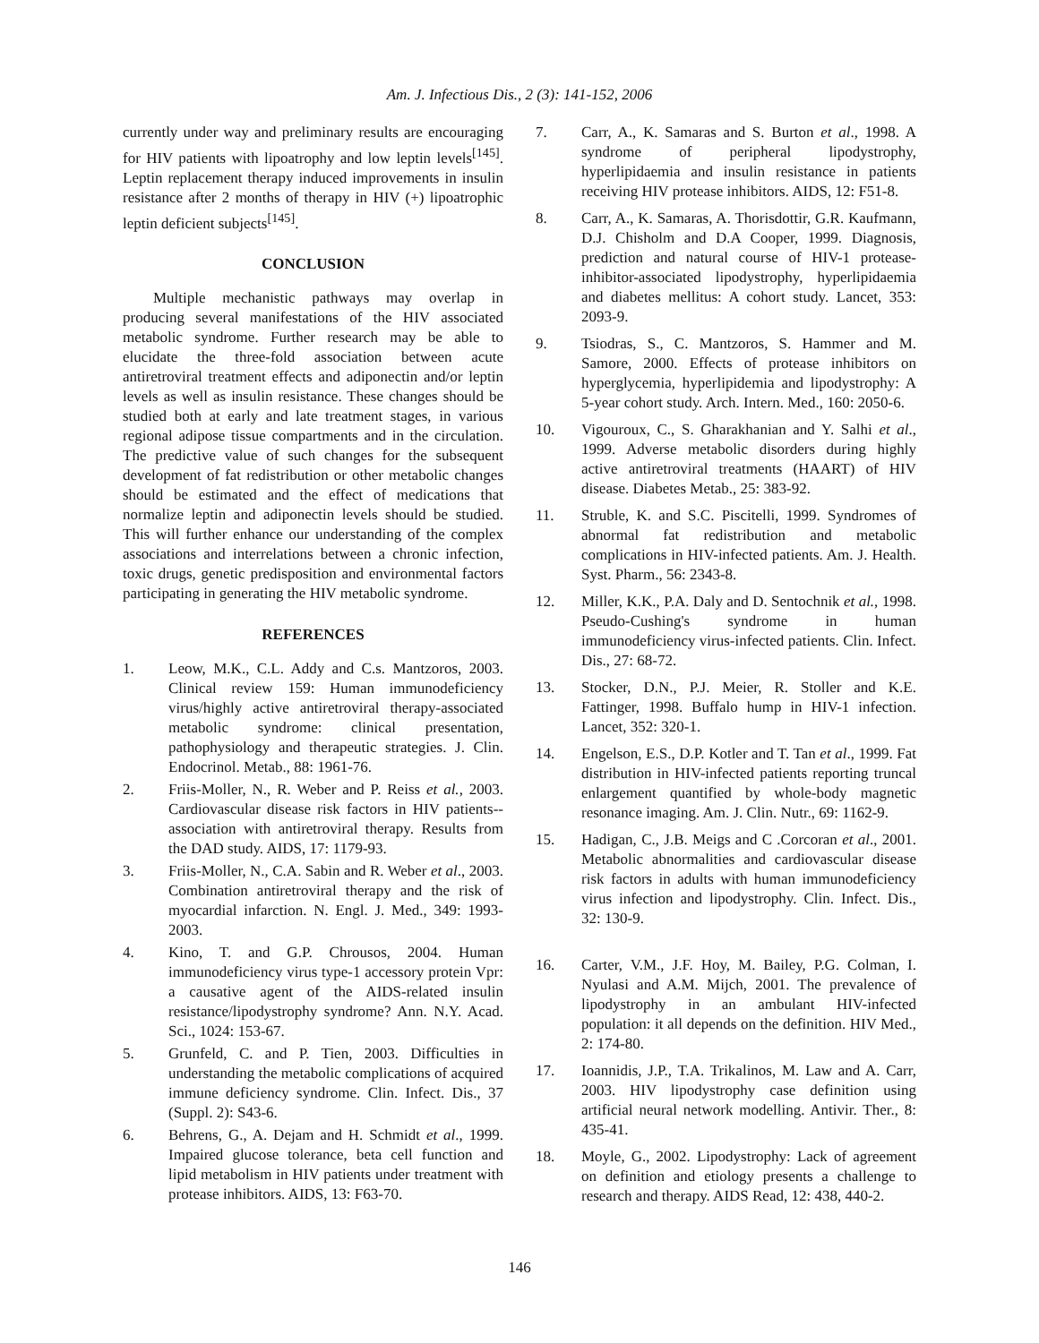Am. J. Infectious Dis., 2 (3): 141-152, 2006
currently under way and preliminary results are encouraging for HIV patients with lipoatrophy and low leptin levels<sup>[145]</sup>. Leptin replacement therapy induced improvements in insulin resistance after 2 months of therapy in HIV (+) lipoatrophic leptin deficient subjects<sup>[145]</sup>.
CONCLUSION
Multiple mechanistic pathways may overlap in producing several manifestations of the HIV associated metabolic syndrome. Further research may be able to elucidate the three-fold association between acute antiretroviral treatment effects and adiponectin and/or leptin levels as well as insulin resistance. These changes should be studied both at early and late treatment stages, in various regional adipose tissue compartments and in the circulation. The predictive value of such changes for the subsequent development of fat redistribution or other metabolic changes should be estimated and the effect of medications that normalize leptin and adiponectin levels should be studied. This will further enhance our understanding of the complex associations and interrelations between a chronic infection, toxic drugs, genetic predisposition and environmental factors participating in generating the HIV metabolic syndrome.
REFERENCES
1. Leow, M.K., C.L. Addy and C.s. Mantzoros, 2003. Clinical review 159: Human immunodeficiency virus/highly active antiretroviral therapy-associated metabolic syndrome: clinical presentation, pathophysiology and therapeutic strategies. J. Clin. Endocrinol. Metab., 88: 1961-76.
2. Friis-Moller, N., R. Weber and P. Reiss et al., 2003. Cardiovascular disease risk factors in HIV patients--association with antiretroviral therapy. Results from the DAD study. AIDS, 17: 1179-93.
3. Friis-Moller, N., C.A. Sabin and R. Weber et al., 2003. Combination antiretroviral therapy and the risk of myocardial infarction. N. Engl. J. Med., 349: 1993-2003.
4. Kino, T. and G.P. Chrousos, 2004. Human immunodeficiency virus type-1 accessory protein Vpr: a causative agent of the AIDS-related insulin resistance/lipodystrophy syndrome? Ann. N.Y. Acad. Sci., 1024: 153-67.
5. Grunfeld, C. and P. Tien, 2003. Difficulties in understanding the metabolic complications of acquired immune deficiency syndrome. Clin. Infect. Dis., 37 (Suppl. 2): S43-6.
6. Behrens, G., A. Dejam and H. Schmidt et al., 1999. Impaired glucose tolerance, beta cell function and lipid metabolism in HIV patients under treatment with protease inhibitors. AIDS, 13: F63-70.
7. Carr, A., K. Samaras and S. Burton et al., 1998. A syndrome of peripheral lipodystrophy, hyperlipidaemia and insulin resistance in patients receiving HIV protease inhibitors. AIDS, 12: F51-8.
8. Carr, A., K. Samaras, A. Thorisdottir, G.R. Kaufmann, D.J. Chisholm and D.A Cooper, 1999. Diagnosis, prediction and natural course of HIV-1 protease-inhibitor-associated lipodystrophy, hyperlipidaemia and diabetes mellitus: A cohort study. Lancet, 353: 2093-9.
9. Tsiodras, S., C. Mantzoros, S. Hammer and M. Samore, 2000. Effects of protease inhibitors on hyperglycemia, hyperlipidemia and lipodystrophy: A 5-year cohort study. Arch. Intern. Med., 160: 2050-6.
10. Vigouroux, C., S. Gharakhanian and Y. Salhi et al., 1999. Adverse metabolic disorders during highly active antiretroviral treatments (HAART) of HIV disease. Diabetes Metab., 25: 383-92.
11. Struble, K. and S.C. Piscitelli, 1999. Syndromes of abnormal fat redistribution and metabolic complications in HIV-infected patients. Am. J. Health. Syst. Pharm., 56: 2343-8.
12. Miller, K.K., P.A. Daly and D. Sentochnik et al., 1998. Pseudo-Cushing's syndrome in human immunodeficiency virus-infected patients. Clin. Infect. Dis., 27: 68-72.
13. Stocker, D.N., P.J. Meier, R. Stoller and K.E. Fattinger, 1998. Buffalo hump in HIV-1 infection. Lancet, 352: 320-1.
14. Engelson, E.S., D.P. Kotler and T. Tan et al., 1999. Fat distribution in HIV-infected patients reporting truncal enlargement quantified by whole-body magnetic resonance imaging. Am. J. Clin. Nutr., 69: 1162-9.
15. Hadigan, C., J.B. Meigs and C .Corcoran et al., 2001. Metabolic abnormalities and cardiovascular disease risk factors in adults with human immunodeficiency virus infection and lipodystrophy. Clin. Infect. Dis., 32: 130-9.
16. Carter, V.M., J.F. Hoy, M. Bailey, P.G. Colman, I. Nyulasi and A.M. Mijch, 2001. The prevalence of lipodystrophy in an ambulant HIV-infected population: it all depends on the definition. HIV Med., 2: 174-80.
17. Ioannidis, J.P., T.A. Trikalinos, M. Law and A. Carr, 2003. HIV lipodystrophy case definition using artificial neural network modelling. Antivir. Ther., 8: 435-41.
18. Moyle, G., 2002. Lipodystrophy: Lack of agreement on definition and etiology presents a challenge to research and therapy. AIDS Read, 12: 438, 440-2.
146